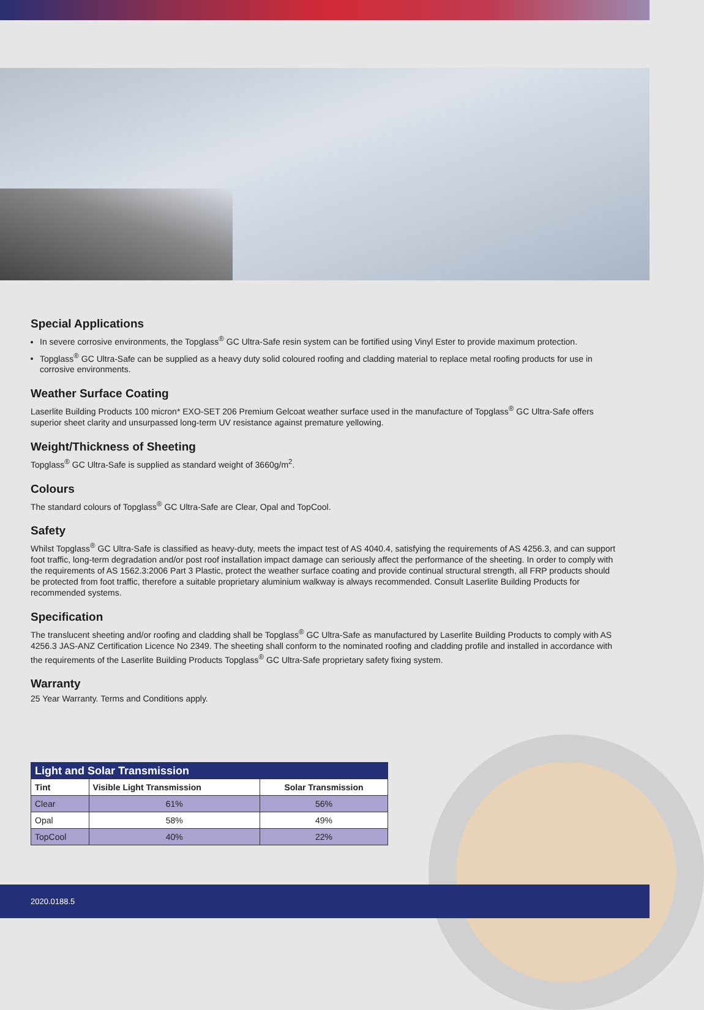Special Applications
In severe corrosive environments, the Topglass<sup>®</sup> GC Ultra-Safe resin system can be fortified using Vinyl Ester to provide maximum protection.
Topglass<sup>®</sup> GC Ultra-Safe can be supplied as a heavy duty solid coloured roofing and cladding material to replace metal roofing products for use in corrosive environments.
Weather Surface Coating
Laserlite Building Products 100 micron* EXO-SET 206 Premium Gelcoat weather surface used in the manufacture of Topglass<sup>®</sup> GC Ultra-Safe offers superior sheet clarity and unsurpassed long-term UV resistance against premature yellowing.
Weight/Thickness of Sheeting
Topglass<sup>®</sup> GC Ultra-Safe is supplied as standard weight of 3660g/m<sup>2</sup>.
Colours
The standard colours of Topglass<sup>®</sup> GC Ultra-Safe are Clear, Opal and TopCool.
Safety
Whilst Topglass<sup>®</sup> GC Ultra-Safe is classified as heavy-duty, meets the impact test of AS 4040.4, satisfying the requirements of AS 4256.3, and can support foot traffic, long-term degradation and/or post roof installation impact damage can seriously affect the performance of the sheeting. In order to comply with the requirements of AS 1562.3:2006 Part 3 Plastic, protect the weather surface coating and provide continual structural strength, all FRP products should be protected from foot traffic, therefore a suitable proprietary aluminium walkway is always recommended. Consult Laserlite Building Products for recommended systems.
Specification
The translucent sheeting and/or roofing and cladding shall be Topglass<sup>®</sup> GC Ultra-Safe as manufactured by Laserlite Building Products to comply with AS 4256.3 JAS-ANZ Certification Licence No 2349. The sheeting shall conform to the nominated roofing and cladding profile and installed in accordance with the requirements of the Laserlite Building Products Topglass<sup>®</sup> GC Ultra-Safe proprietary safety fixing system.
Warranty
25 Year Warranty. Terms and Conditions apply.
| Light and Solar Transmission | | |
| --- | --- | --- |
| Tint | Visible Light Transmission | Solar Transmission |
| Clear | 61% | 56% |
| Opal | 58% | 49% |
| TopCool | 40% | 22% |
2020.0188.5